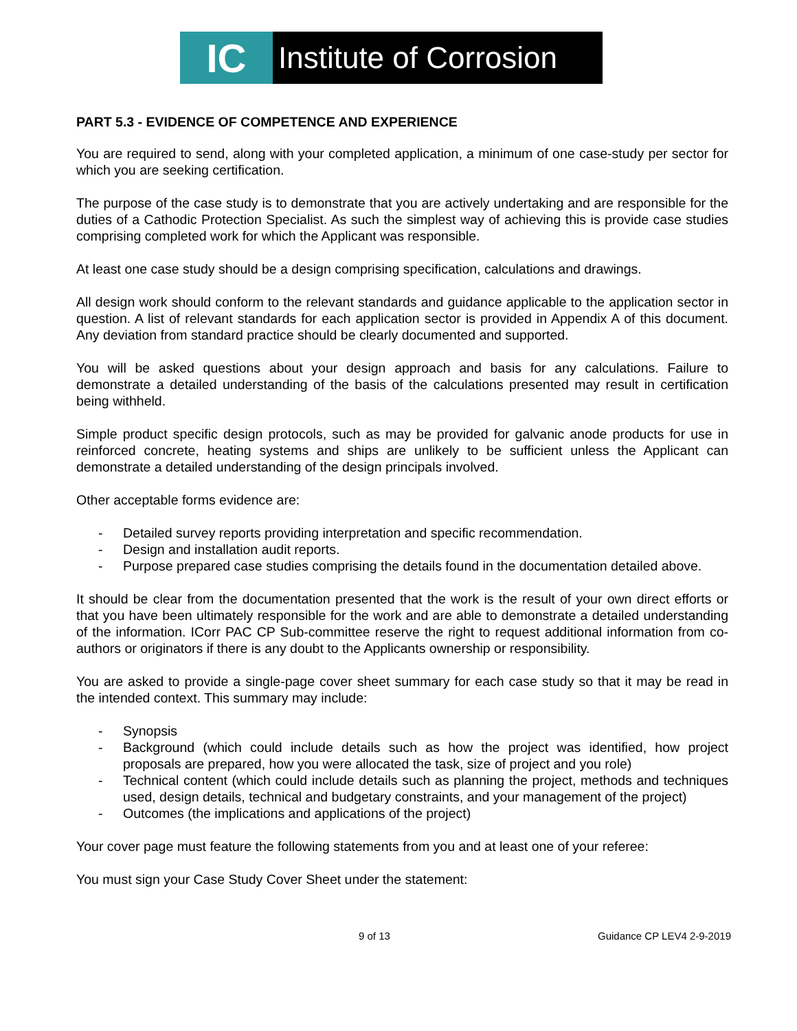IC
Institute of Corrosion
PART 5.3 - EVIDENCE OF COMPETENCE AND EXPERIENCE
You are required to send, along with your completed application, a minimum of one case-study per sector for which you are seeking certification.
The purpose of the case study is to demonstrate that you are actively undertaking and are responsible for the duties of a Cathodic Protection Specialist. As such the simplest way of achieving this is provide case studies comprising completed work for which the Applicant was responsible.
At least one case study should be a design comprising specification, calculations and drawings.
All design work should conform to the relevant standards and guidance applicable to the application sector in question. A list of relevant standards for each application sector is provided in Appendix A of this document. Any deviation from standard practice should be clearly documented and supported.
You will be asked questions about your design approach and basis for any calculations. Failure to demonstrate a detailed understanding of the basis of the calculations presented may result in certification being withheld.
Simple product specific design protocols, such as may be provided for galvanic anode products for use in reinforced concrete, heating systems and ships are unlikely to be sufficient unless the Applicant can demonstrate a detailed understanding of the design principals involved.
Other acceptable forms evidence are:
- Detailed survey reports providing interpretation and specific recommendation.
- Design and installation audit reports.
- Purpose prepared case studies comprising the details found in the documentation detailed above.
It should be clear from the documentation presented that the work is the result of your own direct efforts or that you have been ultimately responsible for the work and are able to demonstrate a detailed understanding of the information. ICorr PAC CP Sub-committee reserve the right to request additional information from co-authors or originators if there is any doubt to the Applicants ownership or responsibility.
You are asked to provide a single-page cover sheet summary for each case study so that it may be read in the intended context. This summary may include:
- Synopsis
- Background (which could include details such as how the project was identified, how project proposals are prepared, how you were allocated the task, size of project and you role)
- Technical content (which could include details such as planning the project, methods and techniques used, design details, technical and budgetary constraints, and your management of the project)
- Outcomes (the implications and applications of the project)
Your cover page must feature the following statements from you and at least one of your referee:
You must sign your Case Study Cover Sheet under the statement:
9 of 13 Guidance CP LEV4 2-9-2019